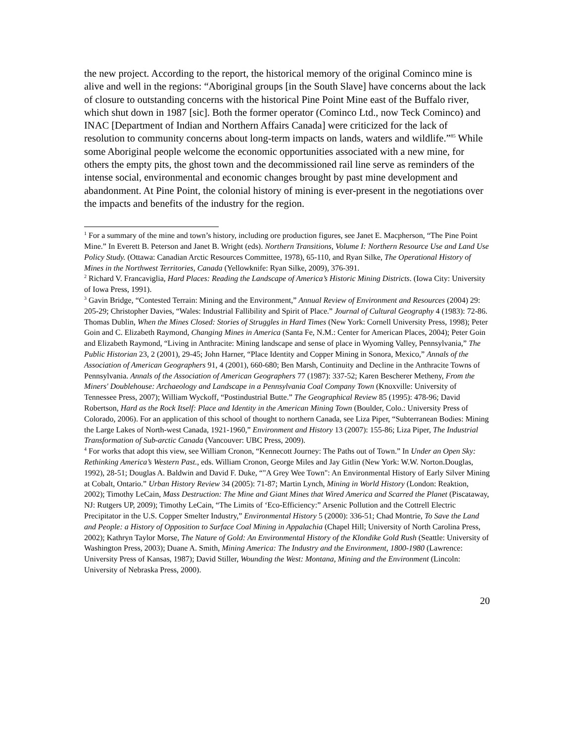the new project. According to the report, the historical memory of the original Cominco mine is alive and well in the regions: “Aboriginal groups [in the South Slave] have concerns about the lack of closure to outstanding concerns with the historical Pine Point Mine east of the Buffalo river, which shut down in 1987 [sic]. Both the former operator (Cominco Ltd., now Teck Cominco) and INAC [Department of Indian and Northern Affairs Canada] were criticized for the lack of resolution to community concerns about long-term impacts on lands, waters and wildlife.”<sup>85</sup> While some Aboriginal people welcome the economic opportunities associated with a new mine, for others the empty pits, the ghost town and the decommissioned rail line serve as reminders of the intense social, environmental and economic changes brought by past mine development and abandonment. At Pine Point, the colonial history of mining is ever-present in the negotiations over the impacts and benefits of the industry for the region.
<sup>1</sup> For a summary of the mine and town’s history, including ore production figures, see Janet E. Macpherson, “The Pine Point Mine.” In Everett B. Peterson and Janet B. Wright (eds). Northern Transitions, Volume I: Northern Resource Use and Land Use Policy Study. (Ottawa: Canadian Arctic Resources Committee, 1978), 65-110, and Ryan Silke, The Operational History of Mines in the Northwest Territories, Canada (Yellowknife: Ryan Silke, 2009), 376-391.
<sup>2</sup> Richard V. Francaviglia, Hard Places: Reading the Landscape of America’s Historic Mining Districts. (Iowa City: University of Iowa Press, 1991).
<sup>3</sup> Gavin Bridge, “Contested Terrain: Mining and the Environment,” Annual Review of Environment and Resources (2004) 29: 205-29; Christopher Davies, “Wales: Industrial Fallibility and Spirit of Place.” Journal of Cultural Geography 4 (1983): 72-86. Thomas Dublin, When the Mines Closed: Stories of Struggles in Hard Times (New York: Cornell University Press, 1998); Peter Goin and C. Elizabeth Raymond, Changing Mines in America (Santa Fe, N.M.: Center for American Places, 2004); Peter Goin and Elizabeth Raymond, “Living in Anthracite: Mining landscape and sense of place in Wyoming Valley, Pennsylvania,” The Public Historian 23, 2 (2001), 29-45; John Harner, “Place Identity and Copper Mining in Sonora, Mexico,” Annals of the Association of American Geographers 91, 4 (2001), 660-680; Ben Marsh, Continuity and Decline in the Anthracite Towns of Pennsylvania. Annals of the Association of American Geographers 77 (1987): 337-52; Karen Bescherer Metheny, From the Miners' Doublehouse: Archaeology and Landscape in a Pennsylvania Coal Company Town (Knoxville: University of Tennessee Press, 2007); William Wyckoff, “Postindustrial Butte.” The Geographical Review 85 (1995): 478-96; David Robertson, Hard as the Rock Itself: Place and Identity in the American Mining Town (Boulder, Colo.: University Press of Colorado, 2006). For an application of this school of thought to northern Canada, see Liza Piper, “Subterranean Bodies: Mining the Large Lakes of North-west Canada, 1921-1960,” Environment and History 13 (2007): 155-86; Liza Piper, The Industrial Transformation of Sub-arctic Canada (Vancouver: UBC Press, 2009).
<sup>4</sup> For works that adopt this view, see William Cronon, “Kennecott Journey: The Paths out of Town.” In Under an Open Sky: Rethinking America’s Western Past., eds. William Cronon, George Miles and Jay Gitlin (New York: W.W. Norton.Douglas, 1992), 28-51; Douglas A. Baldwin and David F. Duke, “"A Grey Wee Town": An Environmental History of Early Silver Mining at Cobalt, Ontario.” Urban History Review 34 (2005): 71-87; Martin Lynch, Mining in World History (London: Reaktion, 2002); Timothy LeCain, Mass Destruction: The Mine and Giant Mines that Wired America and Scarred the Planet (Piscataway, NJ: Rutgers UP, 2009); Timothy LeCain, “The Limits of ‘Eco-Efficiency:” Arsenic Pollution and the Cottrell Electric Precipitator in the U.S. Copper Smelter Industry,” Environmental History 5 (2000): 336-51; Chad Montrie, To Save the Land and People: a History of Opposition to Surface Coal Mining in Appalachia (Chapel Hill; University of North Carolina Press, 2002); Kathryn Taylor Morse, The Nature of Gold: An Environmental History of the Klondike Gold Rush (Seattle: University of Washington Press, 2003); Duane A. Smith, Mining America: The Industry and the Environment, 1800-1980 (Lawrence: University Press of Kansas, 1987); David Stiller, Wounding the West: Montana, Mining and the Environment (Lincoln: University of Nebraska Press, 2000).
20